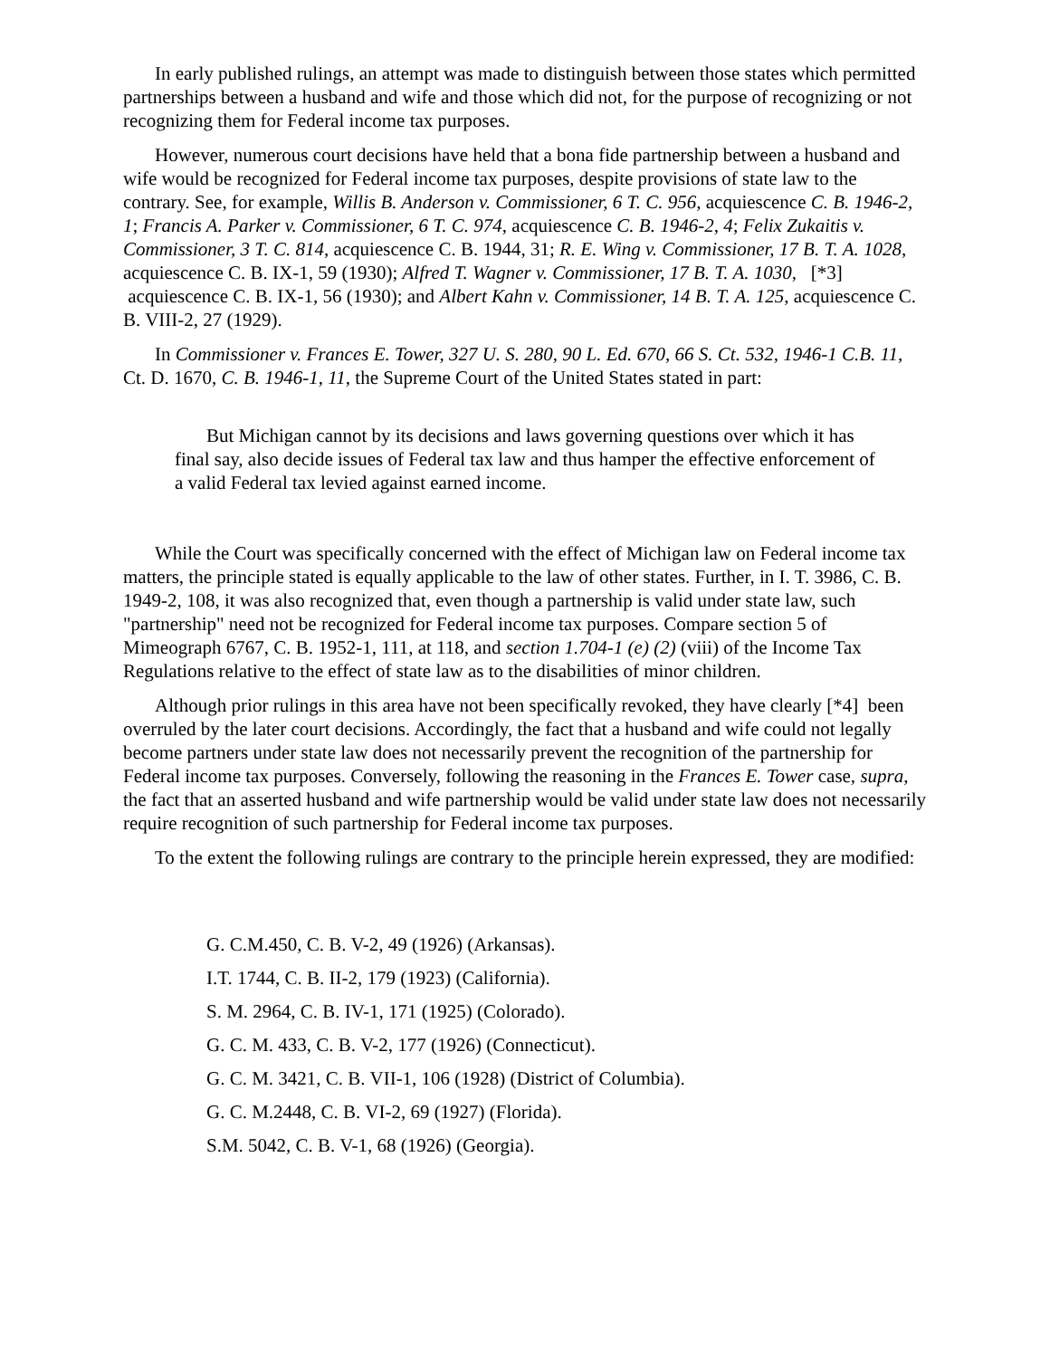In early published rulings, an attempt was made to distinguish between those states which permitted partnerships between a husband and wife and those which did not, for the purpose of recognizing or not recognizing them for Federal income tax purposes.
However, numerous court decisions have held that a bona fide partnership between a husband and wife would be recognized for Federal income tax purposes, despite provisions of state law to the contrary. See, for example, Willis B. Anderson v. Commissioner, 6 T. C. 956, acquiescence C. B. 1946-2, 1; Francis A. Parker v. Commissioner, 6 T. C. 974, acquiescence C. B. 1946-2, 4; Felix Zukaitis v. Commissioner, 3 T. C. 814, acquiescence C. B. 1944, 31; R. E. Wing v. Commissioner, 17 B. T. A. 1028, acquiescence C. B. IX-1, 59 (1930); Alfred T. Wagner v. Commissioner, 17 B. T. A. 1030, [*3] acquiescence C. B. IX-1, 56 (1930); and Albert Kahn v. Commissioner, 14 B. T. A. 125, acquiescence C. B. VIII-2, 27 (1929).
In Commissioner v. Frances E. Tower, 327 U. S. 280, 90 L. Ed. 670, 66 S. Ct. 532, 1946-1 C.B. 11, Ct. D. 1670, C. B. 1946-1, 11, the Supreme Court of the United States stated in part:
But Michigan cannot by its decisions and laws governing questions over which it has final say, also decide issues of Federal tax law and thus hamper the effective enforcement of a valid Federal tax levied against earned income.
While the Court was specifically concerned with the effect of Michigan law on Federal income tax matters, the principle stated is equally applicable to the law of other states. Further, in I. T. 3986, C. B. 1949-2, 108, it was also recognized that, even though a partnership is valid under state law, such "partnership" need not be recognized for Federal income tax purposes. Compare section 5 of Mimeograph 6767, C. B. 1952-1, 111, at 118, and section 1.704-1 (e) (2) (viii) of the Income Tax Regulations relative to the effect of state law as to the disabilities of minor children.
Although prior rulings in this area have not been specifically revoked, they have clearly [*4] been overruled by the later court decisions. Accordingly, the fact that a husband and wife could not legally become partners under state law does not necessarily prevent the recognition of the partnership for Federal income tax purposes. Conversely, following the reasoning in the Frances E. Tower case, supra, the fact that an asserted husband and wife partnership would be valid under state law does not necessarily require recognition of such partnership for Federal income tax purposes.
To the extent the following rulings are contrary to the principle herein expressed, they are modified:
G. C.M.450, C. B. V-2, 49 (1926) (Arkansas).
I.T. 1744, C. B. II-2, 179 (1923) (California).
S. M. 2964, C. B. IV-1, 171 (1925) (Colorado).
G. C. M. 433, C. B. V-2, 177 (1926) (Connecticut).
G. C. M. 3421, C. B. VII-1, 106 (1928) (District of Columbia).
G. C. M.2448, C. B. VI-2, 69 (1927) (Florida).
S.M. 5042, C. B. V-1, 68 (1926) (Georgia).